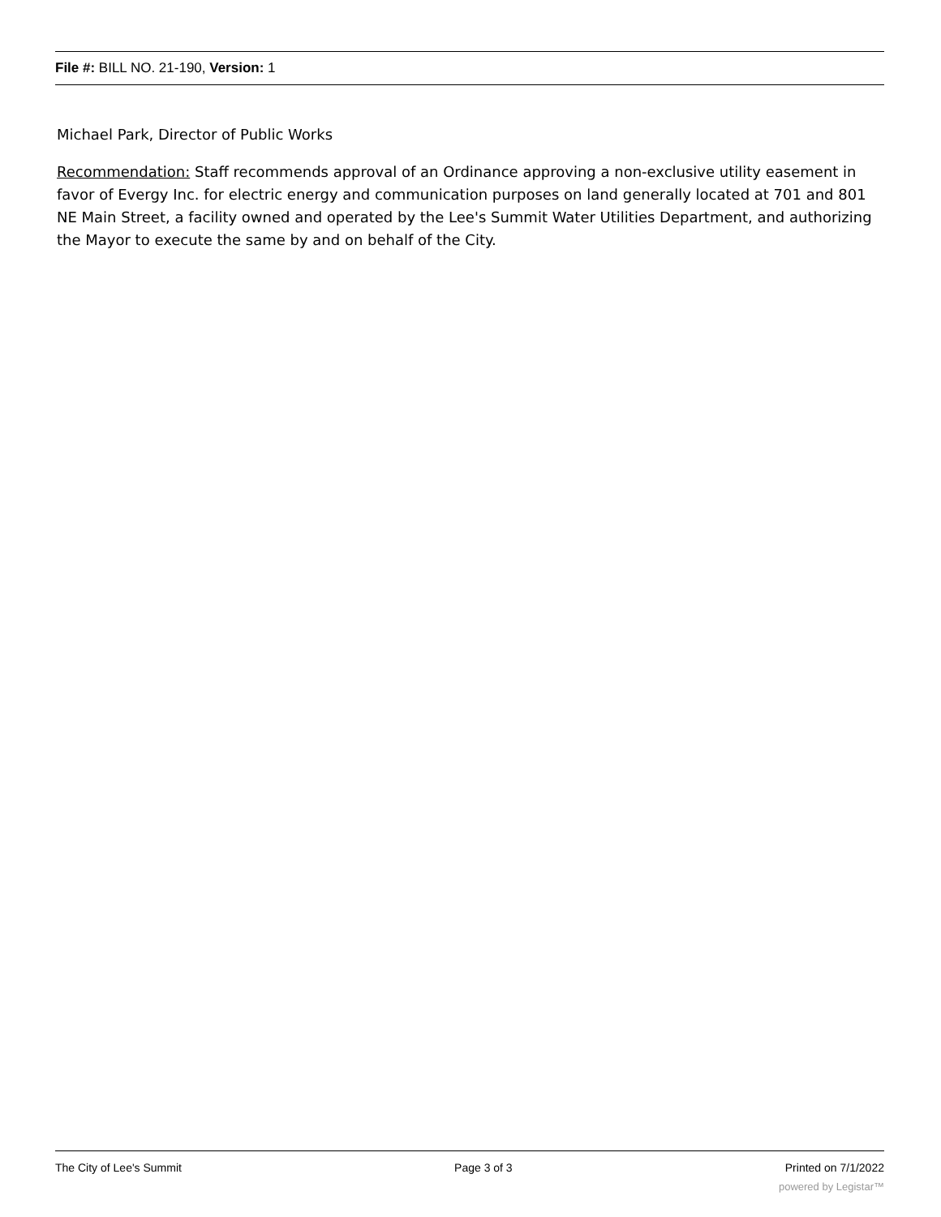File #: BILL NO. 21-190, Version: 1
Michael Park, Director of Public Works
Recommendation: Staff recommends approval of an Ordinance approving a non-exclusive utility easement in favor of Evergy Inc. for electric energy and communication purposes on land generally located at 701 and 801 NE Main Street, a facility owned and operated by the Lee's Summit Water Utilities Department, and authorizing the Mayor to execute the same by and on behalf of the City.
The City of Lee's Summit Page 3 of 3 Printed on 7/1/2022
powered by Legistar™